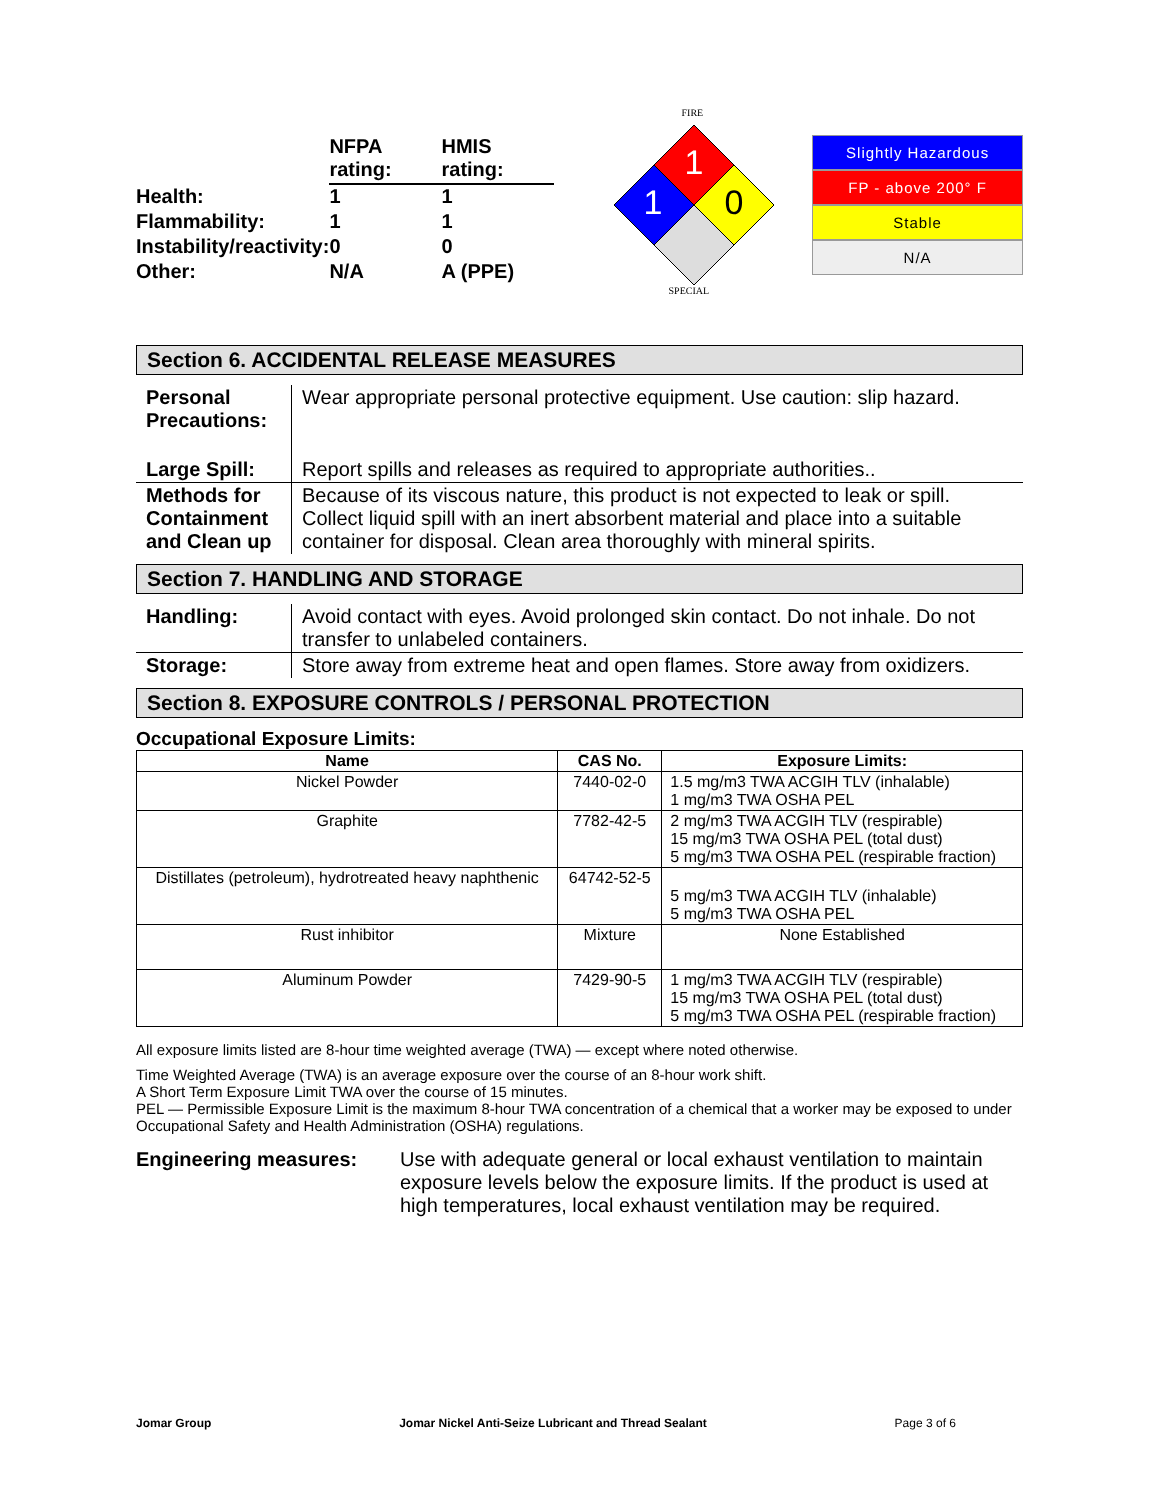| | NFPA rating: | HMIS rating: |
| Health: | 1 | 1 |
| Flammability: | 1 | 1 |
| Instability/reactivity: | 0 | 0 |
| Other: | N/A | A (PPE) |
FIRE
1
1 0
SPECIAL
Slightly Hazardous
FP - above 200° F
Stable
N/A
Section 6. ACCIDENTAL RELEASE MEASURES
| Personal Precautions: | Wear appropriate personal protective equipment. Use caution: slip hazard. |
| Large Spill: | Report spills and releases as required to appropriate authorities.. |
| Methods for Containment and Clean up | Because of its viscous nature, this product is not expected to leak or spill. Collect liquid spill with an inert absorbent material and place into a suitable container for disposal. Clean area thoroughly with mineral spirits. |
Section 7. HANDLING AND STORAGE
| Handling: | Avoid contact with eyes. Avoid prolonged skin contact. Do not inhale. Do not transfer to unlabeled containers. |
| Storage: | Store away from extreme heat and open flames. Store away from oxidizers. |
Section 8. EXPOSURE CONTROLS / PERSONAL PROTECTION
Occupational Exposure Limits:
| Name | CAS No. | Exposure Limits: |
| --- | --- | --- |
| Nickel Powder | 7440-02-0 | 1.5 mg/m3 TWA ACGIH TLV (inhalable) 1 mg/m3 TWA OSHA PEL |
| Graphite | 7782-42-5 | 2 mg/m3 TWA ACGIH TLV (respirable) 15 mg/m3 TWA OSHA PEL (total dust) 5 mg/m3 TWA OSHA PEL (respirable fraction) |
| Distillates (petroleum), hydrotreated heavy naphthenic | 64742-52-5 | 5 mg/m3 TWA ACGIH TLV (inhalable) 5 mg/m3 TWA OSHA PEL |
| Rust inhibitor | Mixture | None Established |
| Aluminum Powder | 7429-90-5 | 1 mg/m3 TWA ACGIH TLV (respirable) 15 mg/m3 TWA OSHA PEL (total dust) 5 mg/m3 TWA OSHA PEL (respirable fraction) |
All exposure limits listed are 8-hour time weighted average (TWA) — except where noted otherwise.
Time Weighted Average (TWA) is an average exposure over the course of an 8-hour work shift.
A Short Term Exposure Limit TWA over the course of 15 minutes.
PEL — Permissible Exposure Limit is the maximum 8-hour TWA concentration of a chemical that a worker may be exposed to under Occupational Safety and Health Administration (OSHA) regulations.
Engineering measures: Use with adequate general or local exhaust ventilation to maintain exposure levels below the exposure limits. If the product is used at high temperatures, local exhaust ventilation may be required.
Jomar Group Jomar Nickel Anti-Seize Lubricant and Thread Sealant Page 3 of 6